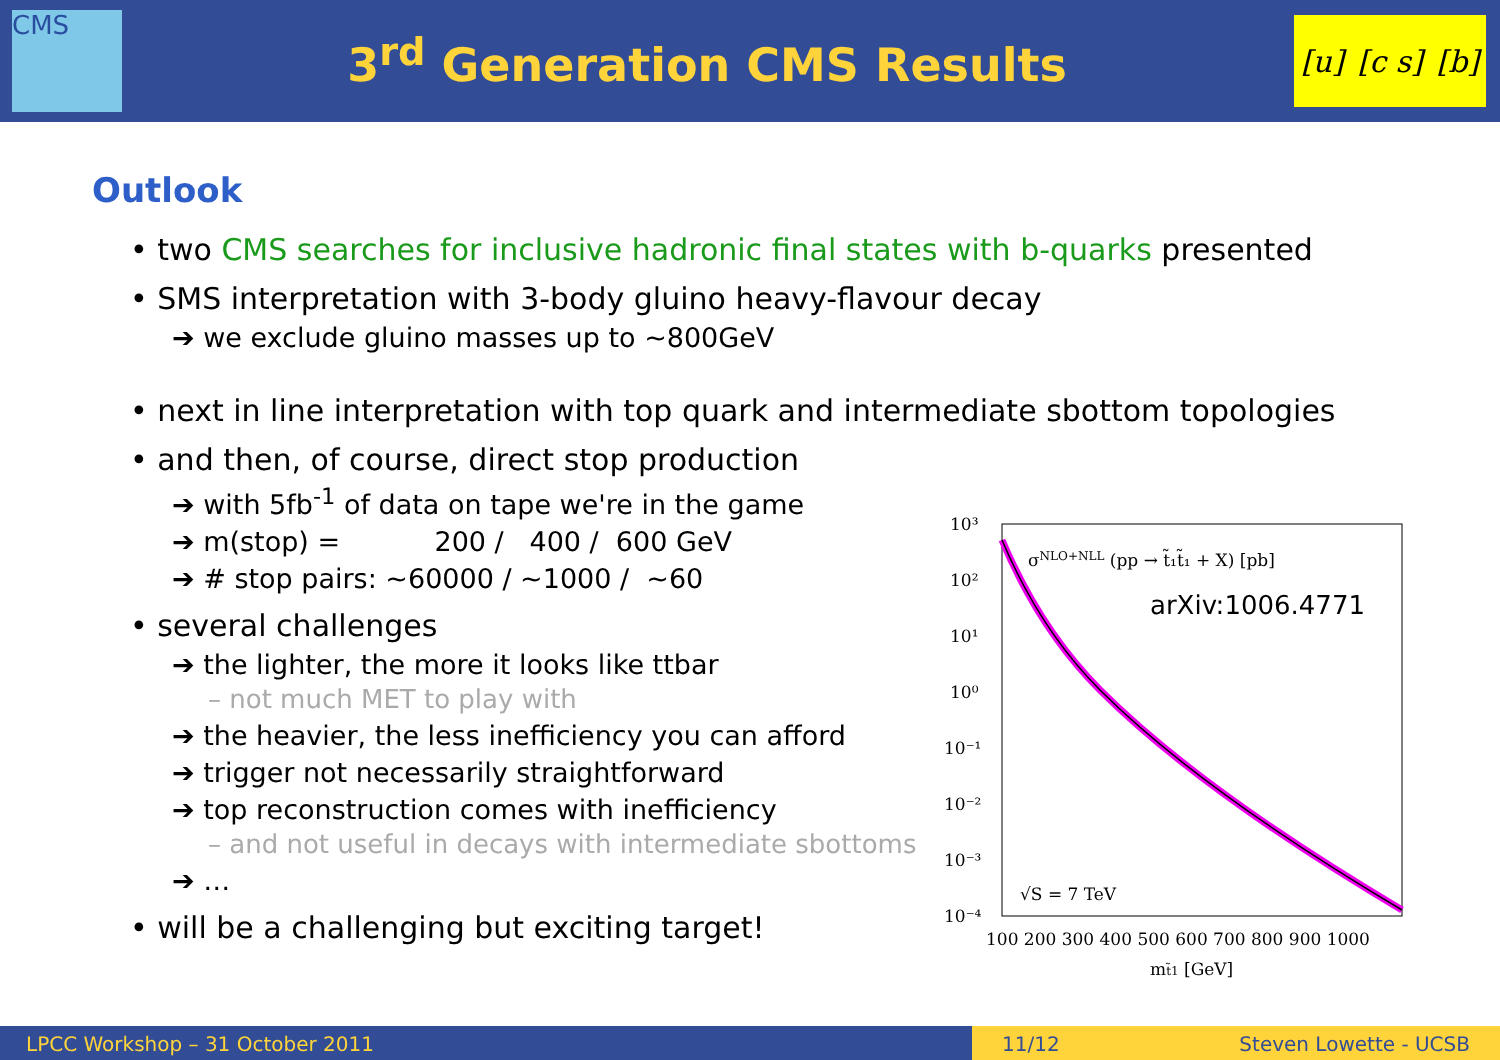CMS
3<sup>rd</sup> Generation CMS Results
[u] [c s] [b]
Outlook
• two CMS searches for inclusive hadronic final states with b-quarks presented
• SMS interpretation with 3-body gluino heavy-flavour decay
➔ we exclude gluino masses up to ~800GeV
• next in line interpretation with top quark and intermediate sbottom topologies
• and then, of course, direct stop production
➔ with 5fb<sup>-1</sup> of data on tape we're in the game
➔ m(stop) = 200 / 400 / 600 GeV
➔ # stop pairs: ~60000 / ~1000 / ~60
• several challenges
➔ the lighter, the more it looks like ttbar
– not much MET to play with
➔ the heavier, the less inefficiency you can afford
➔ trigger not necessarily straightforward
➔ top reconstruction comes with inefficiency
– and not useful in decays with intermediate sbottoms
➔ …
• will be a challenging but exciting target!
10³
10²
10¹
10⁰
10⁻¹
10⁻²
10⁻³
10⁻⁴
100 200 300 400 500 600 700 800 900 1000
mt̃1 [GeV]
σNLO+NLL (pp → t̃₁t̃₁ + X) [pb]
√S = 7 TeV
arXiv:1006.4771
LPCC Workshop – 31 October 2011 11/12 Steven Lowette - UCSB